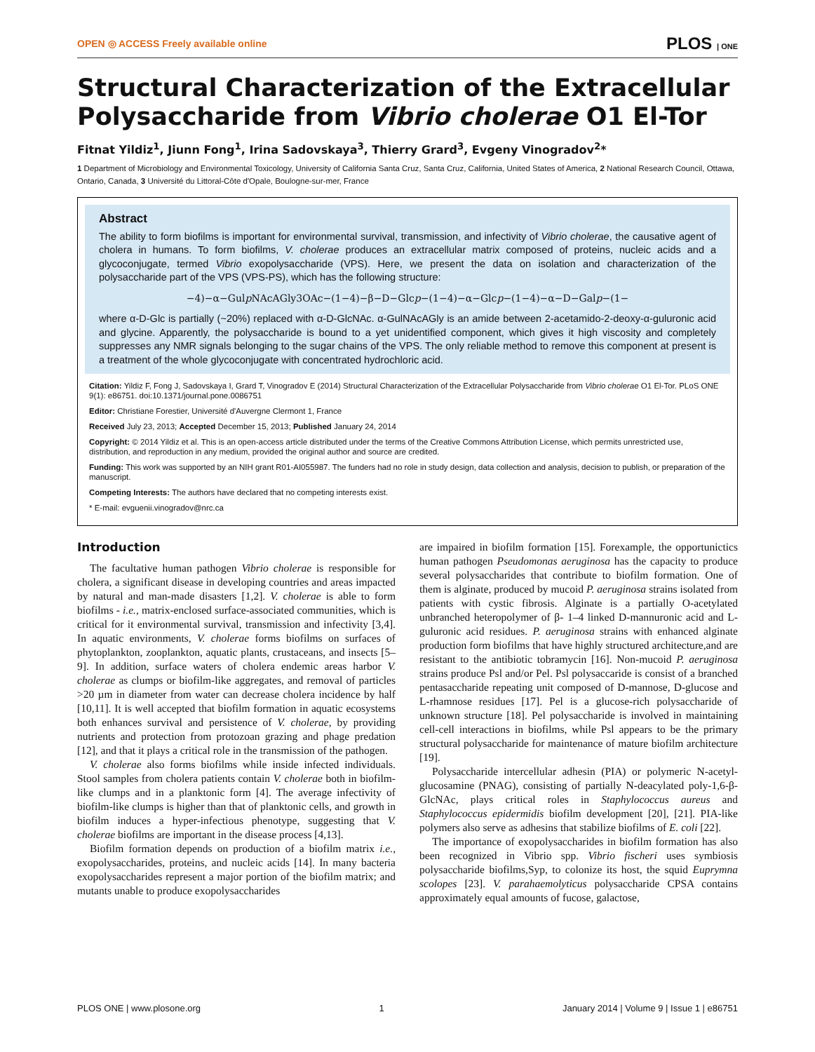OPEN ◎ ACCESS Freely available online PLOS | ONE
Structural Characterization of the Extracellular Polysaccharide from Vibrio cholerae O1 El-Tor
Fitnat Yildiz<sup>1</sup>, Jiunn Fong<sup>1</sup>, Irina Sadovskaya<sup>3</sup>, Thierry Grard<sup>3</sup>, Evgeny Vinogradov<sup>2</sup>*
1 Department of Microbiology and Environmental Toxicology, University of California Santa Cruz, Santa Cruz, California, United States of America, 2 National Research Council, Ottawa, Ontario, Canada, 3 Université du Littoral-Côte d'Opale, Boulogne-sur-mer, France
Abstract
The ability to form biofilms is important for environmental survival, transmission, and infectivity of Vibrio cholerae, the causative agent of cholera in humans. To form biofilms, V. cholerae produces an extracellular matrix composed of proteins, nucleic acids and a glycoconjugate, termed Vibrio exopolysaccharide (VPS). Here, we present the data on isolation and characterization of the polysaccharide part of the VPS (VPS-PS), which has the following structure:
−4)−α−Gulp NAcAGly3OAc−(1−4)−β−D−Glcp−(1−4)−α−Glcp−(1−4)−α−D−Galp−(1−
where α-D-Glc is partially (~20%) replaced with α-D-GlcNAc. α-GulNAcAGly is an amide between 2-acetamido-2-deoxy-α-guluronic acid and glycine. Apparently, the polysaccharide is bound to a yet unidentified component, which gives it high viscosity and completely suppresses any NMR signals belonging to the sugar chains of the VPS. The only reliable method to remove this component at present is a treatment of the whole glycoconjugate with concentrated hydrochloric acid.
Citation: Yildiz F, Fong J, Sadovskaya I, Grard T, Vinogradov E (2014) Structural Characterization of the Extracellular Polysaccharide from Vibrio cholerae O1 El-Tor. PLoS ONE 9(1): e86751. doi:10.1371/journal.pone.0086751
Editor: Christiane Forestier, Université d'Auvergne Clermont 1, France
Received July 23, 2013; Accepted December 15, 2013; Published January 24, 2014
Copyright: © 2014 Yildiz et al. This is an open-access article distributed under the terms of the Creative Commons Attribution License, which permits unrestricted use, distribution, and reproduction in any medium, provided the original author and source are credited.
Funding: This work was supported by an NIH grant R01-AI055987. The funders had no role in study design, data collection and analysis, decision to publish, or preparation of the manuscript.
Competing Interests: The authors have declared that no competing interests exist.
* E-mail: evguenii.vinogradov@nrc.ca
Introduction
The facultative human pathogen Vibrio cholerae is responsible for cholera, a significant disease in developing countries and areas impacted by natural and man-made disasters [1,2]. V. cholerae is able to form biofilms - i.e., matrix-enclosed surface-associated communities, which is critical for it environmental survival, transmission and infectivity [3,4]. In aquatic environments, V. cholerae forms biofilms on surfaces of phytoplankton, zooplankton, aquatic plants, crustaceans, and insects [5–9]. In addition, surface waters of cholera endemic areas harbor V. cholerae as clumps or biofilm-like aggregates, and removal of particles >20 µm in diameter from water can decrease cholera incidence by half [10,11]. It is well accepted that biofilm formation in aquatic ecosystems both enhances survival and persistence of V. cholerae, by providing nutrients and protection from protozoan grazing and phage predation [12], and that it plays a critical role in the transmission of the pathogen.
V. cholerae also forms biofilms while inside infected individuals. Stool samples from cholera patients contain V. cholerae both in biofilm-like clumps and in a planktonic form [4]. The average infectivity of biofilm-like clumps is higher than that of planktonic cells, and growth in biofilm induces a hyper-infectious phenotype, suggesting that V. cholerae biofilms are important in the disease process [4,13].
Biofilm formation depends on production of a biofilm matrix i.e., exopolysaccharides, proteins, and nucleic acids [14]. In many bacteria exopolysaccharides represent a major portion of the biofilm matrix; and mutants unable to produce exopolysaccharides
are impaired in biofilm formation [15]. Forexample, the opportunictics human pathogen Pseudomonas aeruginosa has the capacity to produce several polysaccharides that contribute to biofilm formation. One of them is alginate, produced by mucoid P. aeruginosa strains isolated from patients with cystic fibrosis. Alginate is a partially O-acetylated unbranched heteropolymer of β- 1–4 linked D-mannuronic acid and L-guluronic acid residues. P. aeruginosa strains with enhanced alginate production form biofilms that have highly structured architecture,and are resistant to the antibiotic tobramycin [16]. Non-mucoid P. aeruginosa strains produce Psl and/or Pel. Psl polysaccaride is consist of a branched pentasaccharide repeating unit composed of D-mannose, D-glucose and L-rhamnose residues [17]. Pel is a glucose-rich polysaccharide of unknown structure [18]. Pel polysaccharide is involved in maintaining cell-cell interactions in biofilms, while Psl appears to be the primary structural polysaccharide for maintenance of mature biofilm architecture [19].
Polysaccharide intercellular adhesin (PIA) or polymeric N-acetyl-glucosamine (PNAG), consisting of partially N-deacylated poly-1,6-β-GlcNAc, plays critical roles in Staphylococcus aureus and Staphylococcus epidermidis biofilm development [20], [21]. PIA-like polymers also serve as adhesins that stabilize biofilms of E. coli [22].
The importance of exopolysaccharides in biofilm formation has also been recognized in Vibrio spp. Vibrio fischeri uses symbiosis polysaccharide biofilms,Syp, to colonize its host, the squid Euprymna scolopes [23]. V. parahaemolyticus polysaccharide CPSA contains approximately equal amounts of fucose, galactose,
PLOS ONE | www.plosone.org 1 January 2014 | Volume 9 | Issue 1 | e86751